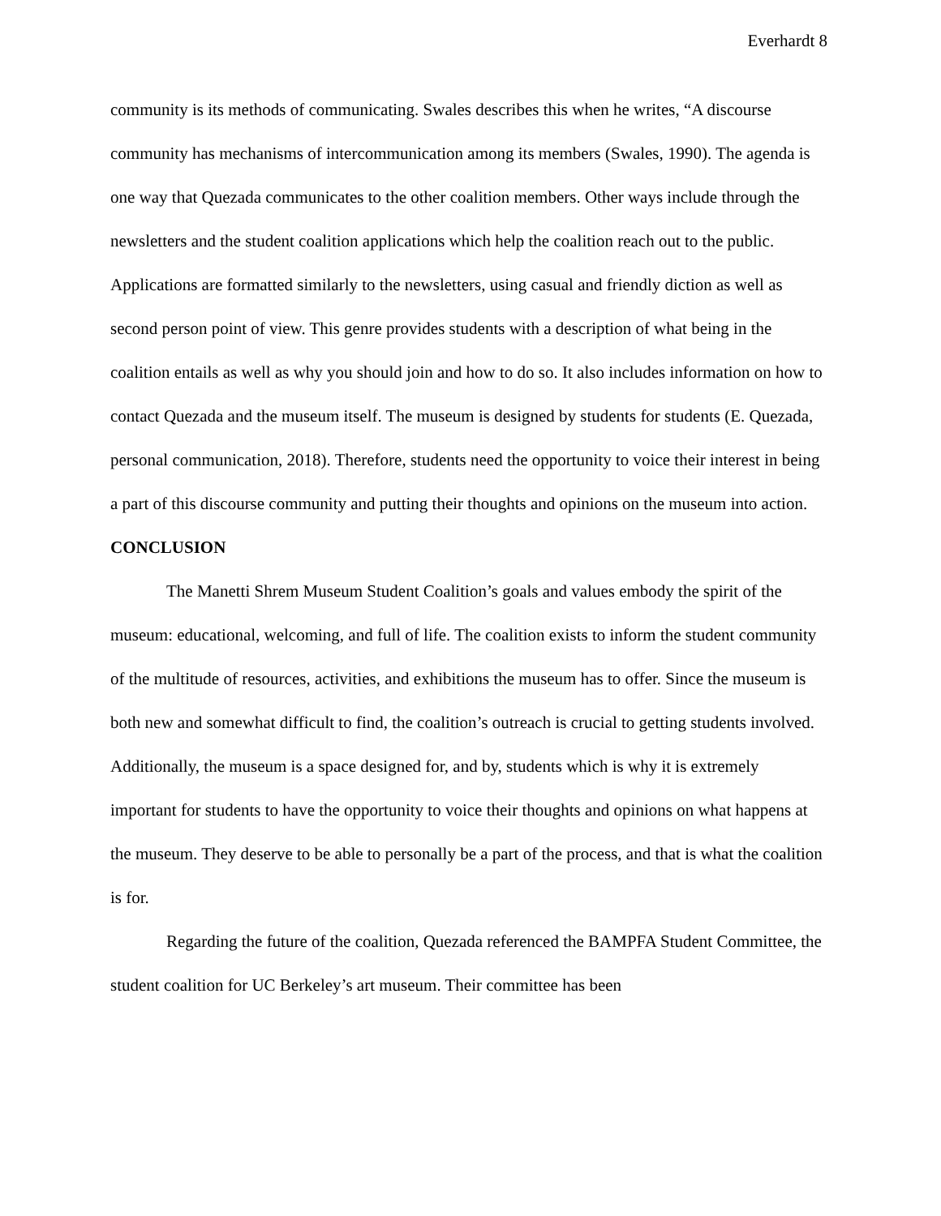Everhardt 8
community is its methods of communicating. Swales describes this when he writes, “A discourse community has mechanisms of intercommunication among its members (Swales, 1990). The agenda is one way that Quezada communicates to the other coalition members. Other ways include through the newsletters and the student coalition applications which help the coalition reach out to the public. Applications are formatted similarly to the newsletters, using casual and friendly diction as well as second person point of view. This genre provides students with a description of what being in the coalition entails as well as why you should join and how to do so. It also includes information on how to contact Quezada and the museum itself. The museum is designed by students for students (E. Quezada, personal communication, 2018). Therefore, students need the opportunity to voice their interest in being a part of this discourse community and putting their thoughts and opinions on the museum into action.
CONCLUSION
The Manetti Shrem Museum Student Coalition’s goals and values embody the spirit of the museum: educational, welcoming, and full of life. The coalition exists to inform the student community of the multitude of resources, activities, and exhibitions the museum has to offer. Since the museum is both new and somewhat difficult to find, the coalition’s outreach is crucial to getting students involved. Additionally, the museum is a space designed for, and by, students which is why it is extremely important for students to have the opportunity to voice their thoughts and opinions on what happens at the museum. They deserve to be able to personally be a part of the process, and that is what the coalition is for.
Regarding the future of the coalition, Quezada referenced the BAMPFA Student Committee, the student coalition for UC Berkeley’s art museum. Their committee has been